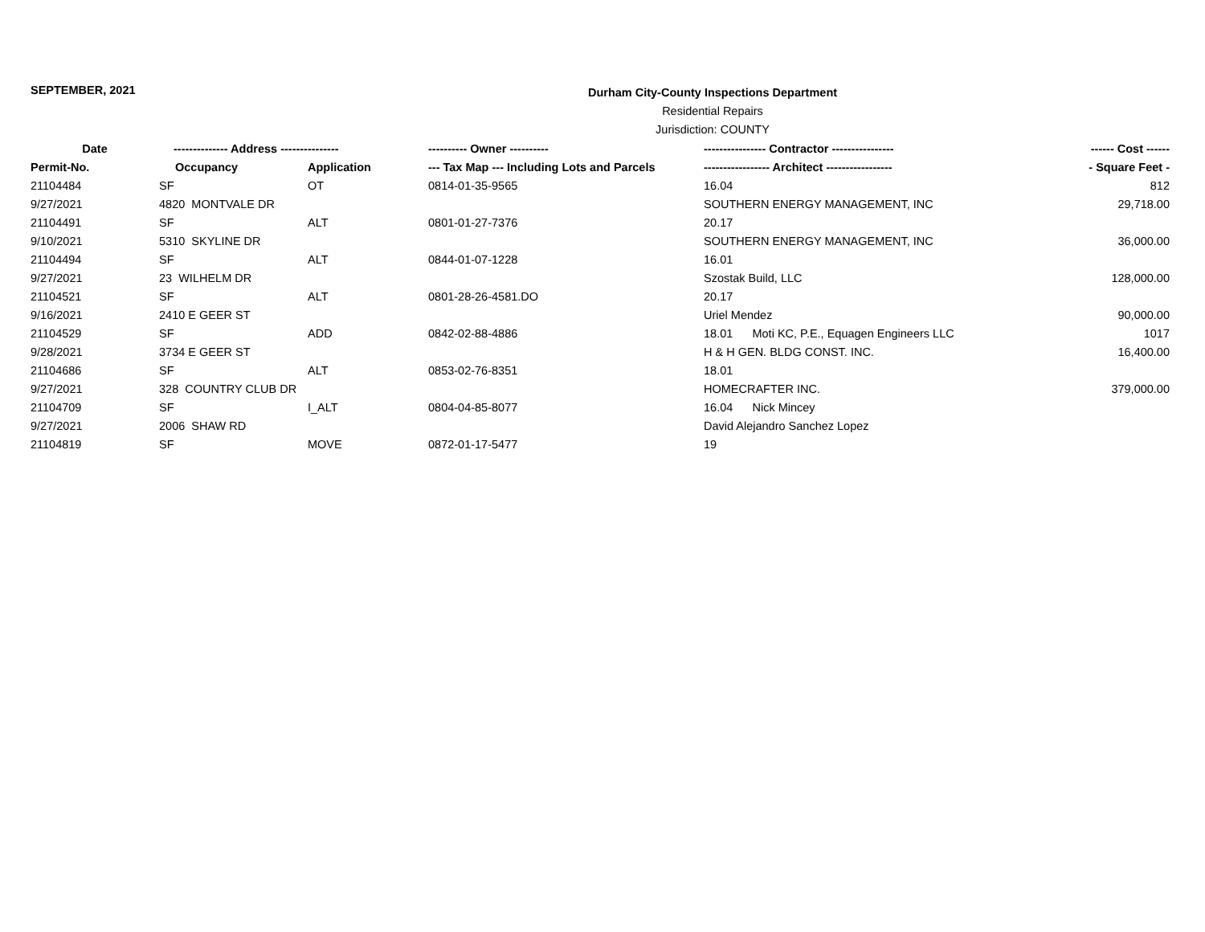SEPTEMBER, 2021
Durham City-County Inspections Department
Residential Repairs
Jurisdiction: COUNTY
| Date | -------------- Address --------------- | | ---------- Owner ---------- | ---------------- Contractor ---------------- | ------ Cost ------ |
| --- | --- | --- | --- | --- | --- |
| Permit-No. | Occupancy | Application | --- Tax Map --- Including Lots and Parcels | ----------------- Architect ----------------- | - Square Feet - |
| 21104484 | SF | OT | 0814-01-35-9565 | 16.04 | 812 |
| 9/27/2021 | 4820 MONTVALE DR | | | SOUTHERN ENERGY MANAGEMENT, INC | 29,718.00 |
| 21104491 | SF | ALT | 0801-01-27-7376 | 20.17 | |
| 9/10/2021 | 5310 SKYLINE DR | | | SOUTHERN ENERGY MANAGEMENT, INC | 36,000.00 |
| 21104494 | SF | ALT | 0844-01-07-1228 | 16.01 | |
| 9/27/2021 | 23 WILHELM DR | | | Szostak Build, LLC | 128,000.00 |
| 21104521 | SF | ALT | 0801-28-26-4581.DO | 20.17 | |
| 9/16/2021 | 2410 E GEER ST | | | Uriel Mendez | 90,000.00 |
| 21104529 | SF | ADD | 0842-02-88-4886 | 18.01 Moti KC, P.E., Equagen Engineers LLC | 1017 |
| 9/28/2021 | 3734 E GEER ST | | | H & H GEN. BLDG CONST. INC. | 16,400.00 |
| 21104686 | SF | ALT | 0853-02-76-8351 | 18.01 | |
| 9/27/2021 | 328 COUNTRY CLUB DR | | | HOMECRAFTER INC. | 379,000.00 |
| 21104709 | SF | I_ALT | 0804-04-85-8077 | 16.04 Nick Mincey | |
| 9/27/2021 | 2006 SHAW RD | | | David Alejandro Sanchez Lopez | |
| 21104819 | SF | MOVE | 0872-01-17-5477 | 19 | |